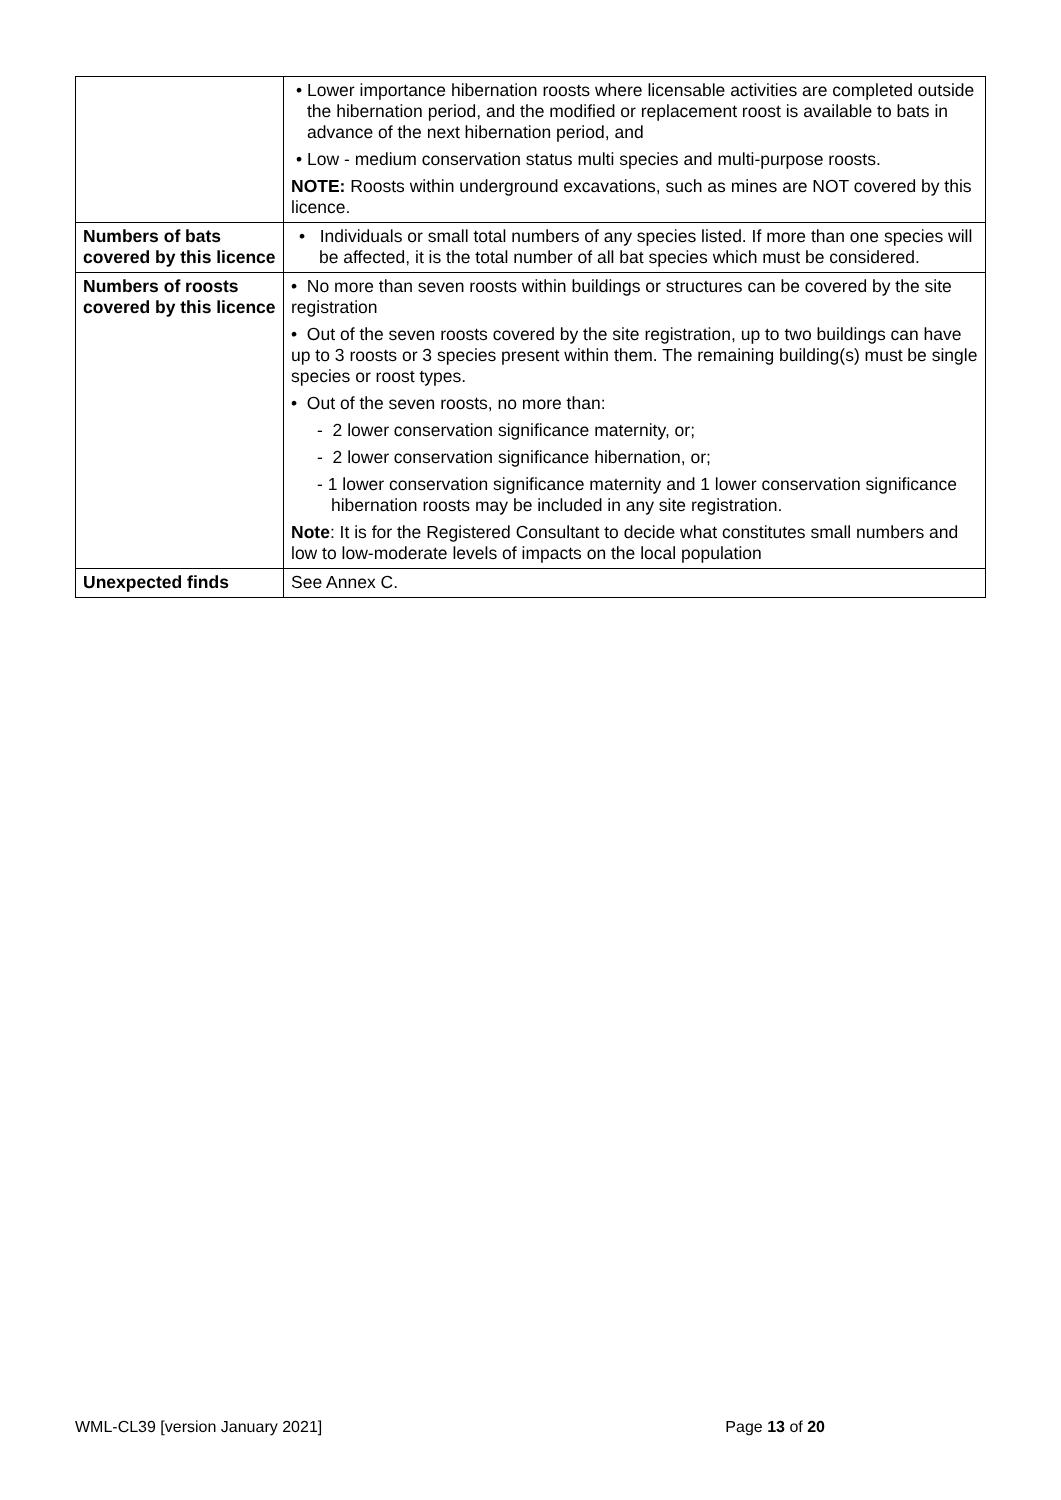| | • Lower importance hibernation roosts where licensable activities are completed outside the hibernation period, and the modified or replacement roost is available to bats in advance of the next hibernation period, and • Low - medium conservation status multi species and multi-purpose roosts. NOTE: Roosts within underground excavations, such as mines are NOT covered by this licence. |
| Numbers of bats covered by this licence | • Individuals or small total numbers of any species listed. If more than one species will be affected, it is the total number of all bat species which must be considered. |
| Numbers of roosts covered by this licence | • No more than seven roosts within buildings or structures can be covered by the site registration • Out of the seven roosts covered by the site registration, up to two buildings can have up to 3 roosts or 3 species present within them. The remaining building(s) must be single species or roost types. • Out of the seven roosts, no more than: - 2 lower conservation significance maternity, or; - 2 lower conservation significance hibernation, or; - 1 lower conservation significance maternity and 1 lower conservation significance hibernation roosts may be included in any site registration. Note : It is for the Registered Consultant to decide what constitutes small numbers and low to low-moderate levels of impacts on the local population |
| Unexpected finds | See Annex C. |
WML-CL39 [version January 2021] Page 13 of 20